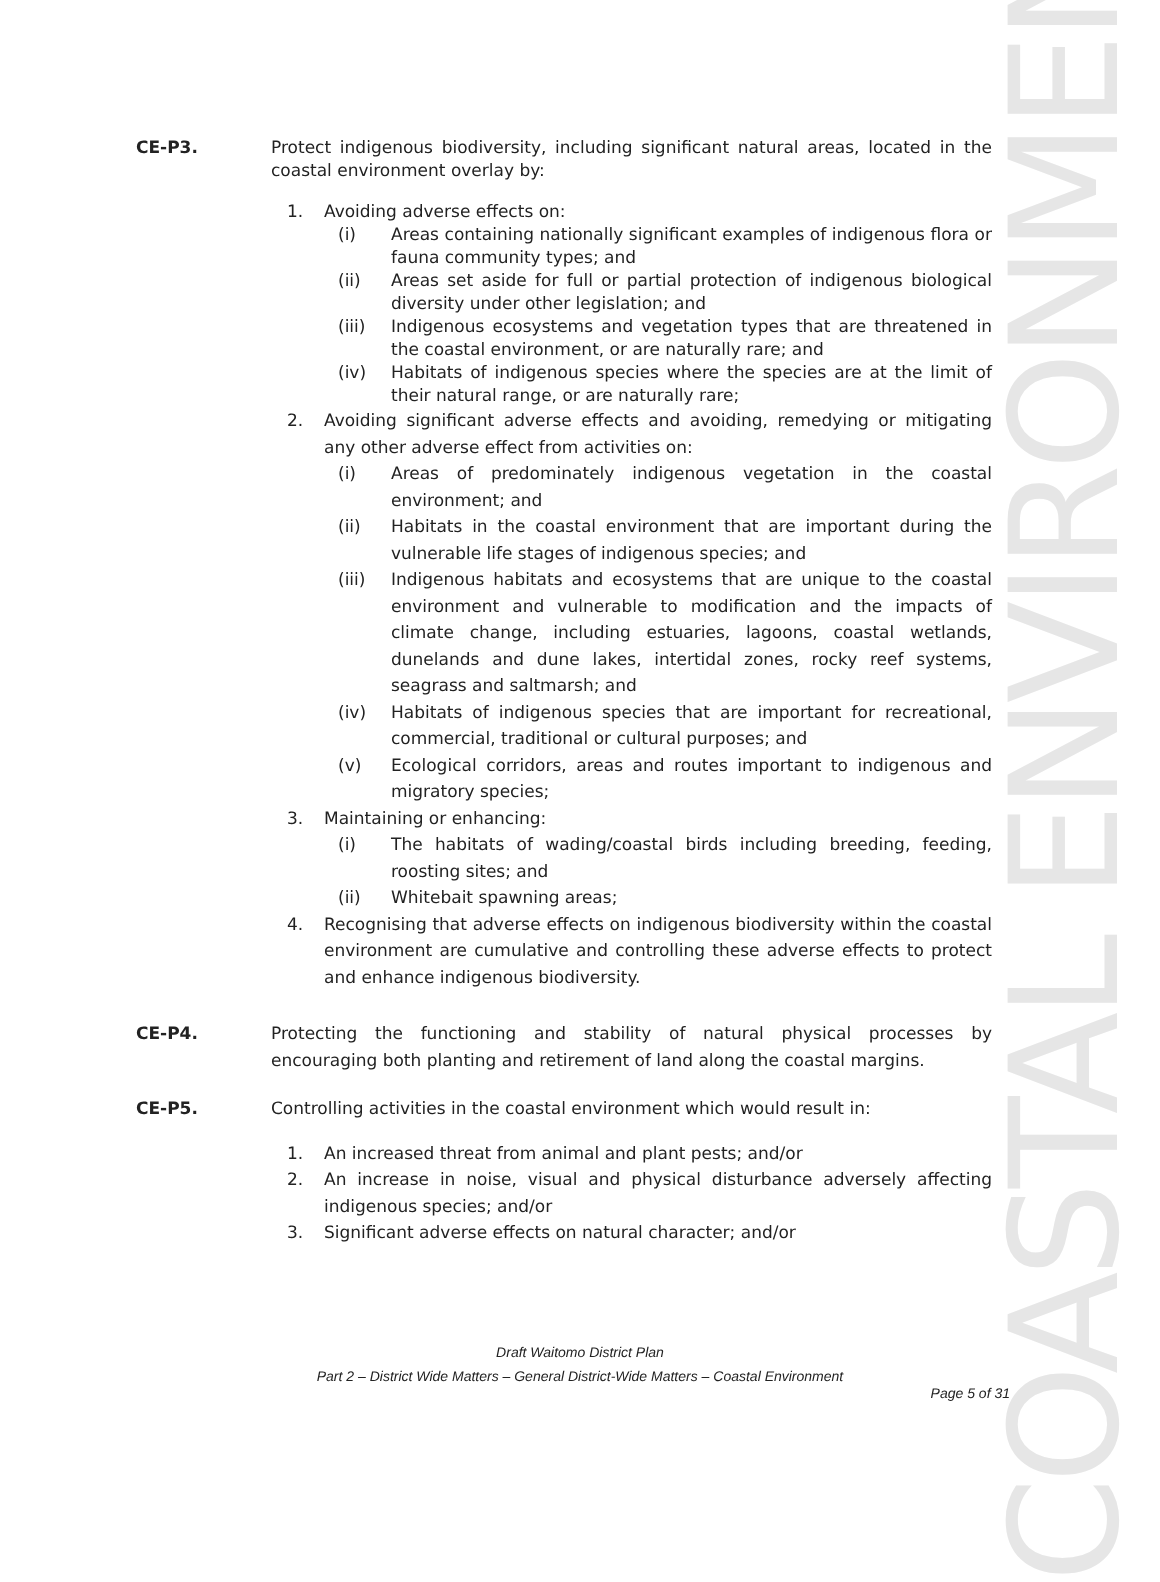CE-P3. Protect indigenous biodiversity, including significant natural areas, located in the coastal environment overlay by:
1. Avoiding adverse effects on:
(i) Areas containing nationally significant examples of indigenous flora or fauna community types; and
(ii) Areas set aside for full or partial protection of indigenous biological diversity under other legislation; and
(iii) Indigenous ecosystems and vegetation types that are threatened in the coastal environment, or are naturally rare; and
(iv) Habitats of indigenous species where the species are at the limit of their natural range, or are naturally rare;
2. Avoiding significant adverse effects and avoiding, remedying or mitigating any other adverse effect from activities on:
(i) Areas of predominately indigenous vegetation in the coastal environment; and
(ii) Habitats in the coastal environment that are important during the vulnerable life stages of indigenous species; and
(iii) Indigenous habitats and ecosystems that are unique to the coastal environment and vulnerable to modification and the impacts of climate change, including estuaries, lagoons, coastal wetlands, dunelands and dune lakes, intertidal zones, rocky reef systems, seagrass and saltmarsh; and
(iv) Habitats of indigenous species that are important for recreational, commercial, traditional or cultural purposes; and
(v) Ecological corridors, areas and routes important to indigenous and migratory species;
3. Maintaining or enhancing:
(i) The habitats of wading/coastal birds including breeding, feeding, roosting sites; and
(ii) Whitebait spawning areas;
4. Recognising that adverse effects on indigenous biodiversity within the coastal environment are cumulative and controlling these adverse effects to protect and enhance indigenous biodiversity.
CE-P4. Protecting the functioning and stability of natural physical processes by encouraging both planting and retirement of land along the coastal margins.
CE-P5. Controlling activities in the coastal environment which would result in:
1. An increased threat from animal and plant pests; and/or
2. An increase in noise, visual and physical disturbance adversely affecting indigenous species; and/or
3. Significant adverse effects on natural character; and/or
COASTAL ENVIRONMENT
Draft Waitomo District Plan
Part 2 – District Wide Matters – General District-Wide Matters – Coastal Environment
Page 5 of 31